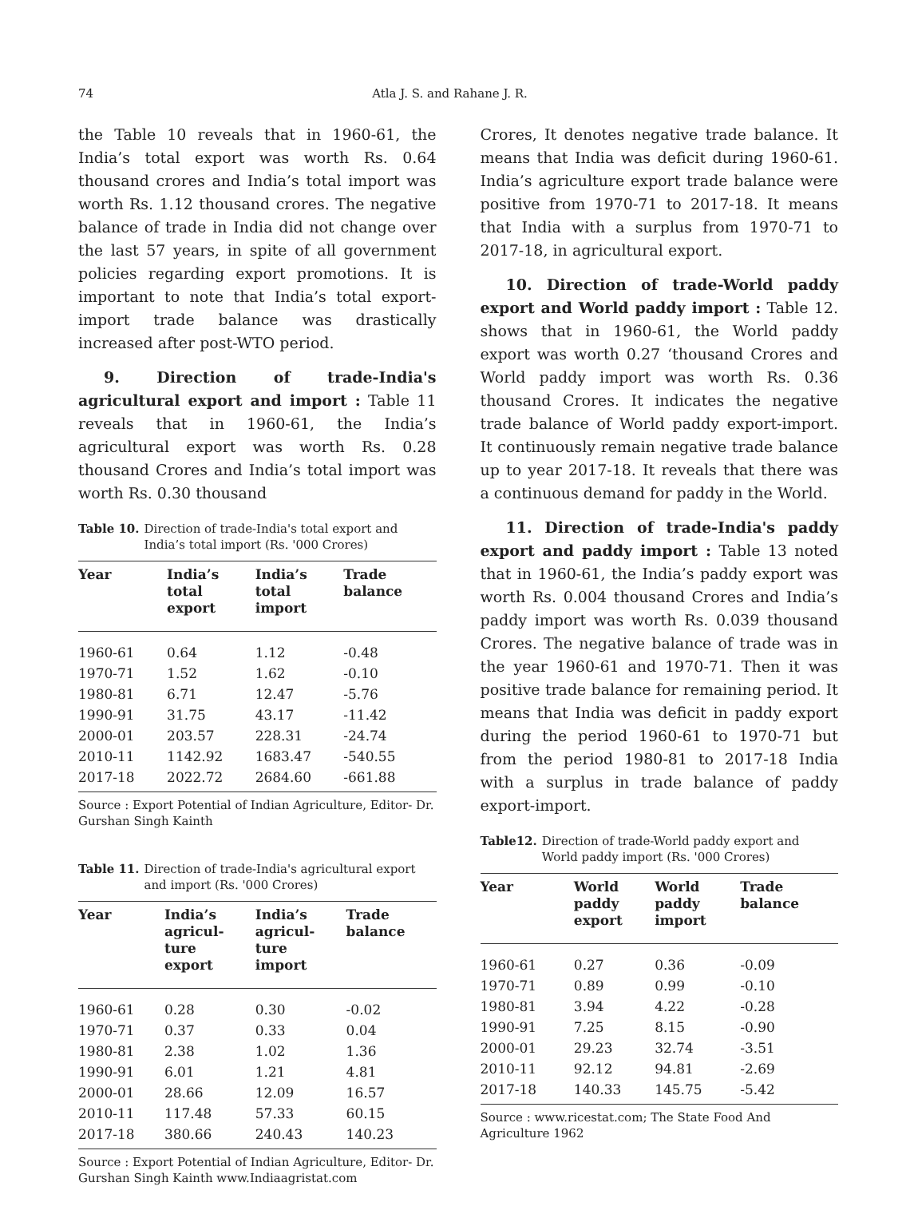74 Atla J. S. and Rahane J. R.
the Table 10 reveals that in 1960-61, the India’s total export was worth Rs. 0.64 thousand crores and India’s total import was worth Rs. 1.12 thousand crores. The negative balance of trade in India did not change over the last 57 years, in spite of all government policies regarding export promotions. It is important to note that India’s total export- import trade balance was drastically increased after post-WTO period.
9. Direction of trade-India's agricultural export and import : Table 11 reveals that in 1960-61, the India’s agricultural export was worth Rs. 0.28 thousand Crores and India’s total import was worth Rs. 0.30 thousand
Table 10. Direction of trade-India's total export and India’s total import (Rs. '000 Crores)
| Year | India’s total export | India’s total import | Trade balance |
| --- | --- | --- | --- |
| 1960-61 | 0.64 | 1.12 | -0.48 |
| 1970-71 | 1.52 | 1.62 | -0.10 |
| 1980-81 | 6.71 | 12.47 | -5.76 |
| 1990-91 | 31.75 | 43.17 | -11.42 |
| 2000-01 | 203.57 | 228.31 | -24.74 |
| 2010-11 | 1142.92 | 1683.47 | -540.55 |
| 2017-18 | 2022.72 | 2684.60 | -661.88 |
Source : Export Potential of Indian Agriculture, Editor- Dr. Gurshan Singh Kainth
Table 11. Direction of trade-India's agricultural export and import (Rs. '000 Crores)
| Year | India’s agricul- ture export | India’s agricul- ture import | Trade balance |
| --- | --- | --- | --- |
| 1960-61 | 0.28 | 0.30 | -0.02 |
| 1970-71 | 0.37 | 0.33 | 0.04 |
| 1980-81 | 2.38 | 1.02 | 1.36 |
| 1990-91 | 6.01 | 1.21 | 4.81 |
| 2000-01 | 28.66 | 12.09 | 16.57 |
| 2010-11 | 117.48 | 57.33 | 60.15 |
| 2017-18 | 380.66 | 240.43 | 140.23 |
Source : Export Potential of Indian Agriculture, Editor- Dr. Gurshan Singh Kainth www.Indiaagristat.com
Crores, It denotes negative trade balance. It means that India was deficit during 1960-61. India’s agriculture export trade balance were positive from 1970-71 to 2017-18. It means that India with a surplus from 1970-71 to 2017-18, in agricultural export.
10. Direction of trade-World paddy export and World paddy import : Table 12. shows that in 1960-61, the World paddy export was worth 0.27 ‘thousand Crores and World paddy import was worth Rs. 0.36 thousand Crores. It indicates the negative trade balance of World paddy export-import. It continuously remain negative trade balance up to year 2017-18. It reveals that there was a continuous demand for paddy in the World.
11. Direction of trade-India's paddy export and paddy import : Table 13 noted that in 1960-61, the India’s paddy export was worth Rs. 0.004 thousand Crores and India’s paddy import was worth Rs. 0.039 thousand Crores. The negative balance of trade was in the year 1960-61 and 1970-71. Then it was positive trade balance for remaining period. It means that India was deficit in paddy export during the period 1960-61 to 1970-71 but from the period 1980-81 to 2017-18 India with a surplus in trade balance of paddy export-import.
Table12. Direction of trade-World paddy export and World paddy import (Rs. '000 Crores)
| Year | World paddy export | World paddy import | Trade balance |
| --- | --- | --- | --- |
| 1960-61 | 0.27 | 0.36 | -0.09 |
| 1970-71 | 0.89 | 0.99 | -0.10 |
| 1980-81 | 3.94 | 4.22 | -0.28 |
| 1990-91 | 7.25 | 8.15 | -0.90 |
| 2000-01 | 29.23 | 32.74 | -3.51 |
| 2010-11 | 92.12 | 94.81 | -2.69 |
| 2017-18 | 140.33 | 145.75 | -5.42 |
Source : www.ricestat.com; The State Food And Agriculture 1962